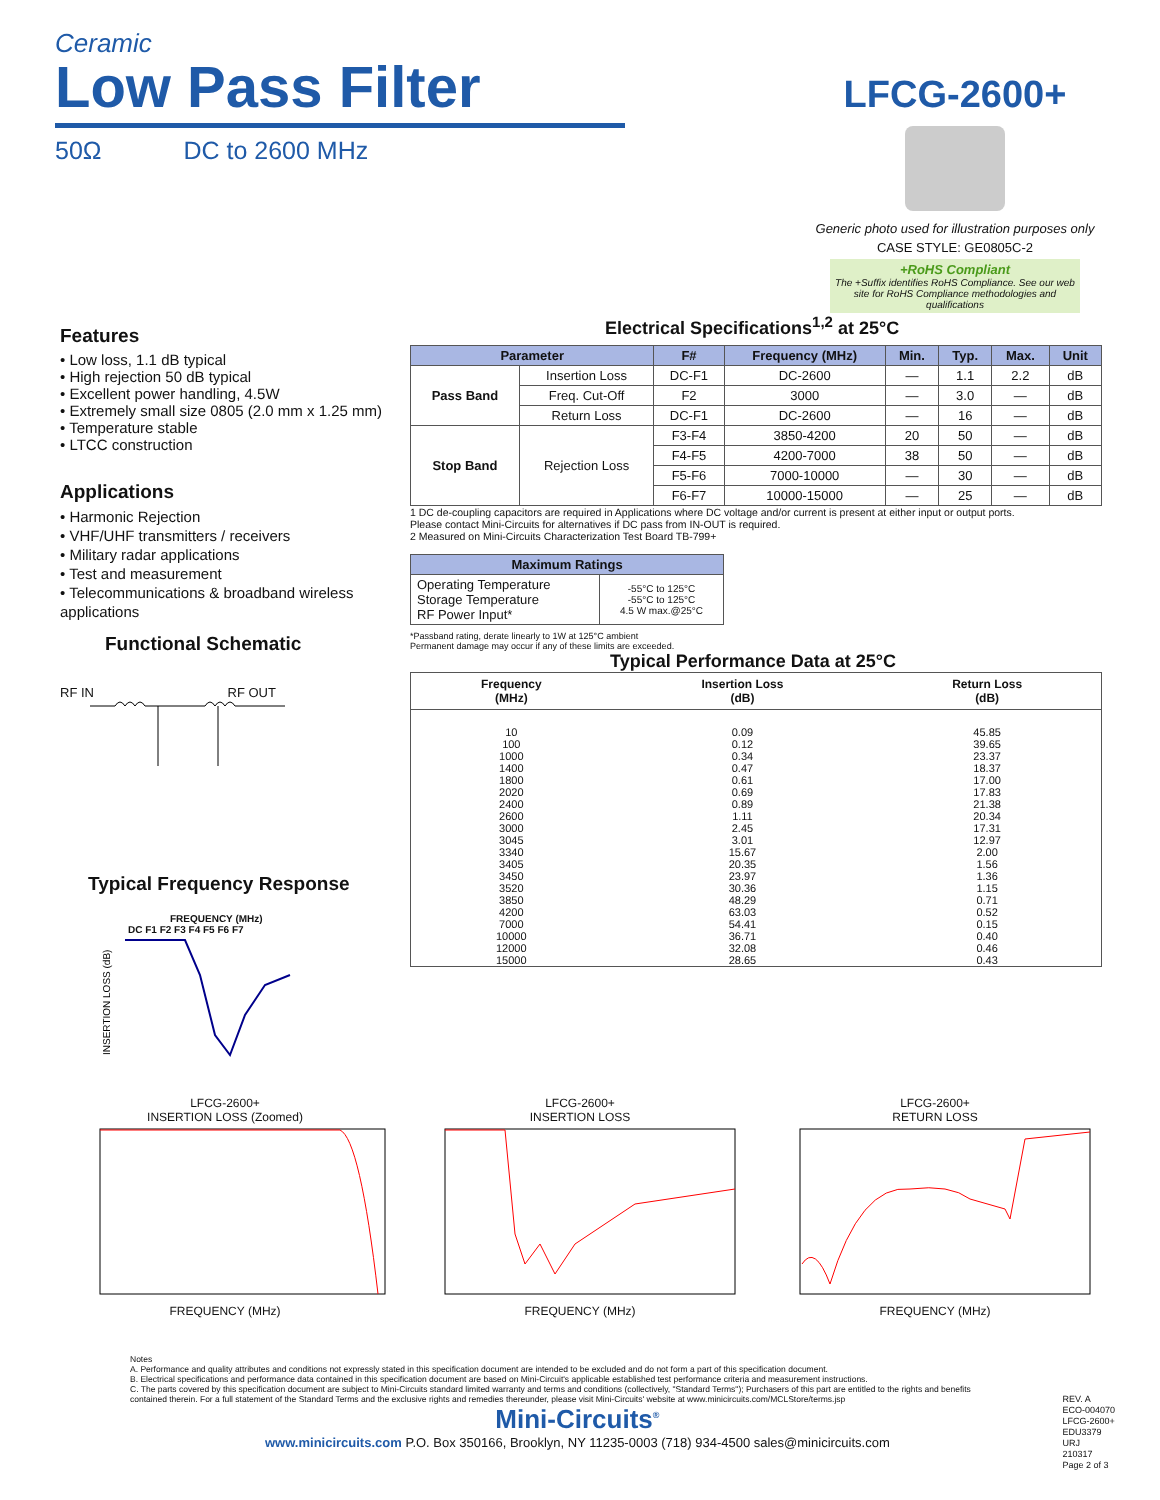Ceramic
Low Pass Filter
50Ω DC to 2600 MHz
LFCG-2600+
Generic photo used for illustration purposes only
CASE STYLE: GE0805C-2
+RoHS Compliant
The +Suffix identifies RoHS Compliance. See our web site for RoHS Compliance methodologies and qualifications
Features
• Low loss, 1.1 dB typical
• High rejection 50 dB typical
• Excellent power handling, 4.5W
• Extremely small size 0805 (2.0 mm x 1.25 mm)
• Temperature stable
• LTCC construction
Applications
• Harmonic Rejection
• VHF/UHF transmitters / receivers
• Military radar applications
• Test and measurement
• Telecommunications & broadband wireless applications
Functional Schematic
RF IN RF OUT
Typical Frequency Response
FREQUENCY (MHz)
DC F1 F2 F3 F4 F5 F6 F7
INSERTION LOSS (dB)
Electrical Specifications<sup>1,2</sup> at 25°C
| Parameter | | F# | Frequency (MHz) | Min. | Typ. | Max. | Unit |
| --- | --- | --- | --- | --- | --- | --- | --- |
| Pass Band | Insertion Loss | DC-F1 | DC-2600 | — | 1.1 | 2.2 | dB |
| | Freq. Cut-Off | F2 | 3000 | — | 3.0 | — | dB |
| | Return Loss | DC-F1 | DC-2600 | — | 16 | — | dB |
| Stop Band | Rejection Loss | F3-F4 | 3850-4200 | 20 | 50 | — | dB |
| | | F4-F5 | 4200-7000 | 38 | 50 | — | dB |
| | | F5-F6 | 7000-10000 | — | 30 | — | dB |
| | | F6-F7 | 10000-15000 | — | 25 | — | dB |
1 DC de-coupling capacitors are required in Applications where DC voltage and/or current is present at either input or output ports.
Please contact Mini-Circuits for alternatives if DC pass from IN-OUT is required.
2 Measured on Mini-Circuits Characterization Test Board TB-799+
| Maximum Ratings | |
| --- | --- |
| Operating Temperature Storage Temperature RF Power Input* | -55°C to 125°C -55°C to 125°C 4.5 W max.@25°C |
*Passband rating, derate linearly to 1W at 125°C ambient
Permanent damage may occur if any of these limits are exceeded.
Typical Performance Data at 25°C
| Frequency (MHz) | Insertion Loss (dB) | Return Loss (dB) |
| --- | --- | --- |
| 10 | 0.09 | 45.85 |
| 100 | 0.12 | 39.65 |
| 1000 | 0.34 | 23.37 |
| 1400 | 0.47 | 18.37 |
| 1800 | 0.61 | 17.00 |
| 2020 | 0.69 | 17.83 |
| 2400 | 0.89 | 21.38 |
| 2600 | 1.11 | 20.34 |
| 3000 | 2.45 | 17.31 |
| 3045 | 3.01 | 12.97 |
| 3340 | 15.67 | 2.00 |
| 3405 | 20.35 | 1.56 |
| 3450 | 23.97 | 1.36 |
| 3520 | 30.36 | 1.15 |
| 3850 | 48.29 | 0.71 |
| 4200 | 63.03 | 0.52 |
| 7000 | 54.41 | 0.15 |
| 10000 | 36.71 | 0.40 |
| 12000 | 32.08 | 0.46 |
| 15000 | 28.65 | 0.43 |
LFCG-2600+
INSERTION LOSS (Zoomed)FREQUENCY (MHz)
LFCG-2600+
INSERTION LOSSFREQUENCY (MHz)
LFCG-2600+
RETURN LOSSFREQUENCY (MHz)
Notes
A. Performance and quality attributes and conditions not expressly stated in this specification document are intended to be excluded and do not form a part of this specification document.
B. Electrical specifications and performance data contained in this specification document are based on Mini-Circuit's applicable established test performance criteria and measurement instructions.
C. The parts covered by this specification document are subject to Mini-Circuits standard limited warranty and terms and conditions (collectively, "Standard Terms"); Purchasers of this part are entitled to the rights and benefits contained therein. For a full statement of the Standard Terms and the exclusive rights and remedies thereunder, please visit Mini-Circuits' website at www.minicircuits.com/MCLStore/terms.jsp
Mini-Circuits<sup>®</sup>
www.minicircuits.com P.O. Box 350166, Brooklyn, NY 11235-0003 (718) 934-4500 sales@minicircuits.com
REV. A
ECO-004070
LFCG-2600+
EDU3379
URJ
210317
Page 2 of 3